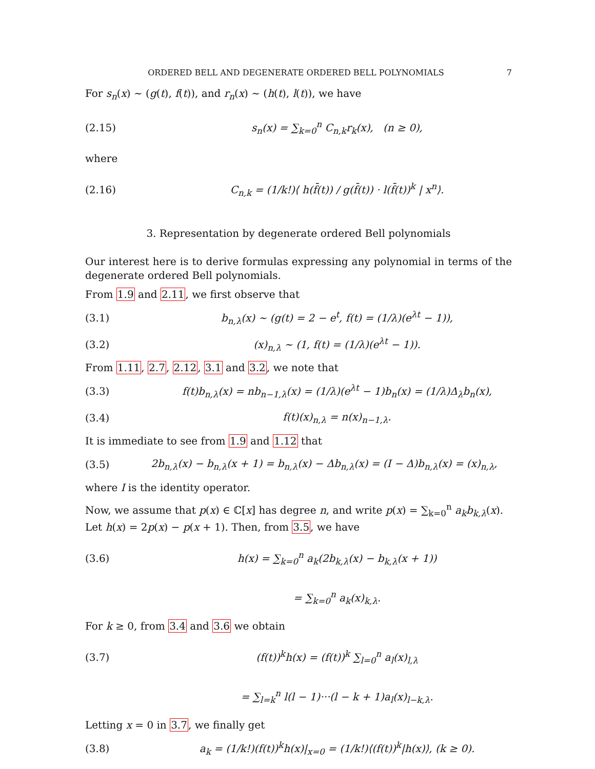ORDERED BELL AND DEGENERATE ORDERED BELL POLYNOMIALS 7
For s<sub>n</sub>(x) ∼ (g(t), f(t)), and r<sub>n</sub>(x) ∼ (h(t), l(t)), we have
(2.15) s<sub>n</sub>(x) = ∑<sub>k=0</sub><sup>n</sup> C<sub>n,k</sub>r<sub>k</sub>(x), (n ≥ 0),
where
(2.16) C<sub>n,k</sub> = (1/k!)⟨ h(f̄(t)) / g(f̄(t)) · l(f̄(t))<sup>k</sup> | x<sup>n</sup>⟩.
3. Representation by degenerate ordered Bell polynomials
Our interest here is to derive formulas expressing any polynomial in terms of the degenerate ordered Bell polynomials.
From 1.9 and 2.11, we first observe that
(3.1) b<sub>n,λ</sub>(x) ∼ (g(t) = 2 − e<sup>t</sup>, f(t) = (1/λ)(e<sup>λt</sup> − 1)),
(3.2) (x)<sub>n,λ</sub> ∼ (1, f(t) = (1/λ)(e<sup>λt</sup> − 1)).
From 1.11, 2.7, 2.12, 3.1 and 3.2, we note that
(3.3) f(t)b<sub>n,λ</sub>(x) = nb<sub>n−1,λ</sub>(x) = (1/λ)(e<sup>λt</sup> − 1)b<sub>n</sub>(x) = (1/λ)Δ<sub>λ</sub>b<sub>n</sub>(x),
(3.4) f(t)(x)<sub>n,λ</sub> = n(x)<sub>n−1,λ</sub>.
It is immediate to see from 1.9 and 1.12 that
(3.5) 2b<sub>n,λ</sub>(x) − b<sub>n,λ</sub>(x + 1) = b<sub>n,λ</sub>(x) − Δb<sub>n,λ</sub>(x) = (I − Δ)b<sub>n,λ</sub>(x) = (x)<sub>n,λ</sub>,
where I is the identity operator.
Now, we assume that p(x) ∈ ℂ[x] has degree n, and write p(x) = ∑<sub>k=0</sub><sup>n</sup> a<sub>k</sub>b<sub>k,λ</sub>(x). Let h(x) = 2p(x) − p(x + 1). Then, from 3.5, we have
(3.6) h(x) = ∑<sub>k=0</sub><sup>n</sup> a<sub>k</sub>(2b<sub>k,λ</sub>(x) − b<sub>k,λ</sub>(x + 1))
= ∑<sub>k=0</sub><sup>n</sup> a<sub>k</sub>(x)<sub>k,λ</sub>.
For k ≥ 0, from 3.4 and 3.6 we obtain
(3.7) (f(t))<sup>k</sup>h(x) = (f(t))<sup>k</sup> ∑<sub>l=0</sub><sup>n</sup> a<sub>l</sub>(x)<sub>l,λ</sub>
= ∑<sub>l=k</sub><sup>n</sup> l(l − 1)···(l − k + 1)a<sub>l</sub>(x)<sub>l−k,λ</sub>.
Letting x = 0 in 3.7, we finally get
(3.8) a<sub>k</sub> = (1/k!)(f(t))<sup>k</sup>h(x)|<sub>x=0</sub> = (1/k!)⟨(f(t))<sup>k</sup>|h(x)⟩, (k ≥ 0).